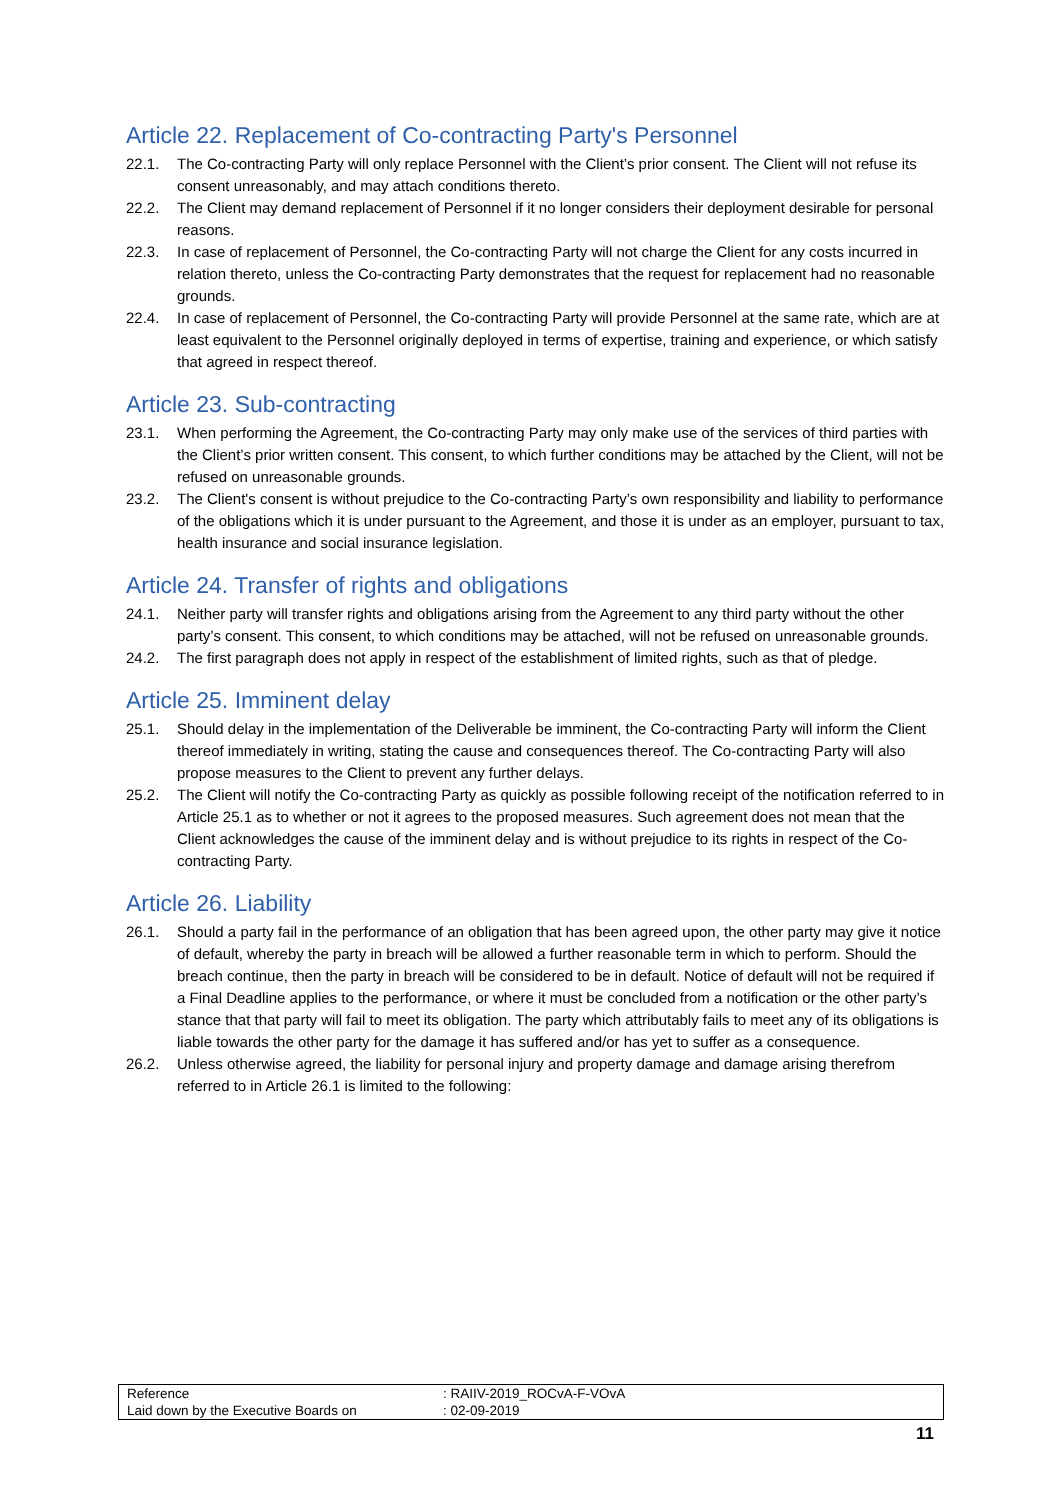Article 22. Replacement of Co-contracting Party's Personnel
22.1. The Co-contracting Party will only replace Personnel with the Client’s prior consent. The Client will not refuse its consent unreasonably, and may attach conditions thereto.
22.2. The Client may demand replacement of Personnel if it no longer considers their deployment desirable for personal reasons.
22.3. In case of replacement of Personnel, the Co-contracting Party will not charge the Client for any costs incurred in relation thereto, unless the Co-contracting Party demonstrates that the request for replacement had no reasonable grounds.
22.4. In case of replacement of Personnel, the Co-contracting Party will provide Personnel at the same rate, which are at least equivalent to the Personnel originally deployed in terms of expertise, training and experience, or which satisfy that agreed in respect thereof.
Article 23. Sub-contracting
23.1. When performing the Agreement, the Co-contracting Party may only make use of the services of third parties with the Client’s prior written consent. This consent, to which further conditions may be attached by the Client, will not be refused on unreasonable grounds.
23.2. The Client's consent is without prejudice to the Co-contracting Party’s own responsibility and liability to performance of the obligations which it is under pursuant to the Agreement, and those it is under as an employer, pursuant to tax, health insurance and social insurance legislation.
Article 24. Transfer of rights and obligations
24.1. Neither party will transfer rights and obligations arising from the Agreement to any third party without the other party’s consent. This consent, to which conditions may be attached, will not be refused on unreasonable grounds.
24.2. The first paragraph does not apply in respect of the establishment of limited rights, such as that of pledge.
Article 25. Imminent delay
25.1. Should delay in the implementation of the Deliverable be imminent, the Co-contracting Party will inform the Client thereof immediately in writing, stating the cause and consequences thereof. The Co-contracting Party will also propose measures to the Client to prevent any further delays.
25.2. The Client will notify the Co-contracting Party as quickly as possible following receipt of the notification referred to in Article 25.1 as to whether or not it agrees to the proposed measures. Such agreement does not mean that the Client acknowledges the cause of the imminent delay and is without prejudice to its rights in respect of the Co-contracting Party.
Article 26. Liability
26.1. Should a party fail in the performance of an obligation that has been agreed upon, the other party may give it notice of default, whereby the party in breach will be allowed a further reasonable term in which to perform. Should the breach continue, then the party in breach will be considered to be in default. Notice of default will not be required if a Final Deadline applies to the performance, or where it must be concluded from a notification or the other party’s stance that that party will fail to meet its obligation. The party which attributably fails to meet any of its obligations is liable towards the other party for the damage it has suffered and/or has yet to suffer as a consequence.
26.2. Unless otherwise agreed, the liability for personal injury and property damage and damage arising therefrom referred to in Article 26.1 is limited to the following:
| Reference | : RAIIV-2019_ROCvA-F-VOvA |
| Laid down by the Executive Boards on | : 02-09-2019 |
11